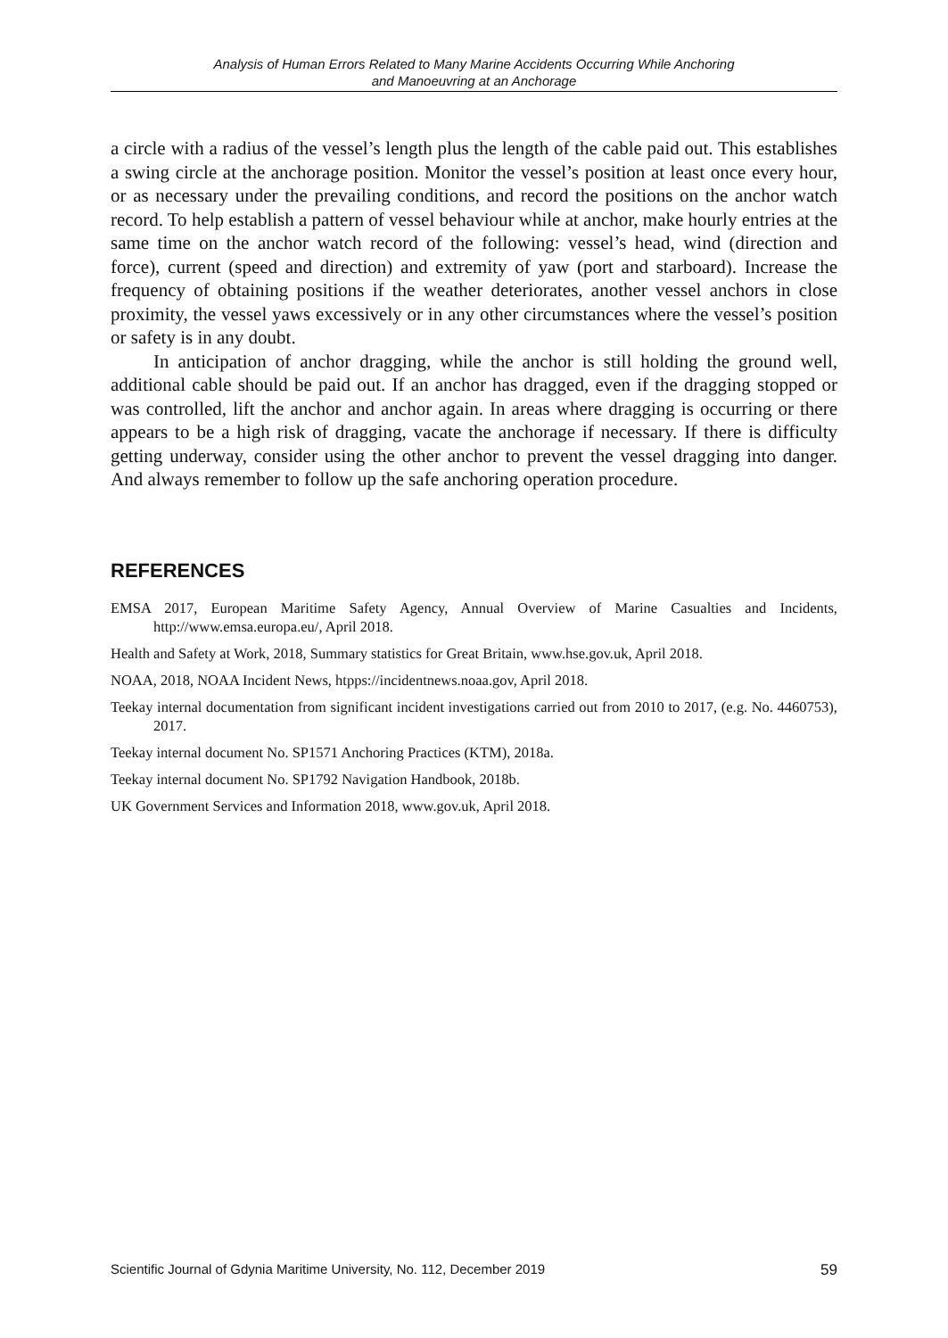Analysis of Human Errors Related to Many Marine Accidents Occurring While Anchoring
and Manoeuvring at an Anchorage
a circle with a radius of the vessel’s length plus the length of the cable paid out. This establishes a swing circle at the anchorage position. Monitor the vessel’s position at least once every hour, or as necessary under the prevailing conditions, and record the positions on the anchor watch record. To help establish a pattern of vessel behaviour while at anchor, make hourly entries at the same time on the anchor watch record of the following: vessel’s head, wind (direction and force), current (speed and direction) and extremity of yaw (port and starboard). Increase the frequency of obtaining positions if the weather deteriorates, another vessel anchors in close proximity, the vessel yaws excessively or in any other circumstances where the vessel’s position or safety is in any doubt.
In anticipation of anchor dragging, while the anchor is still holding the ground well, additional cable should be paid out. If an anchor has dragged, even if the dragging stopped or was controlled, lift the anchor and anchor again. In areas where dragging is occurring or there appears to be a high risk of dragging, vacate the anchorage if necessary. If there is difficulty getting underway, consider using the other anchor to prevent the vessel dragging into danger. And always remember to follow up the safe anchoring operation procedure.
REFERENCES
EMSA 2017, European Maritime Safety Agency, Annual Overview of Marine Casualties and Incidents, http://www.emsa.europa.eu/, April 2018.
Health and Safety at Work, 2018, Summary statistics for Great Britain, www.hse.gov.uk, April 2018.
NOAA, 2018, NOAA Incident News, htpps://incidentnews.noaa.gov, April 2018.
Teekay internal documentation from significant incident investigations carried out from 2010 to 2017, (e.g. No. 4460753), 2017.
Teekay internal document No. SP1571 Anchoring Practices (KTM), 2018a.
Teekay internal document No. SP1792 Navigation Handbook, 2018b.
UK Government Services and Information 2018, www.gov.uk, April 2018.
Scientific Journal of Gdynia Maritime University, No. 112, December 2019 59